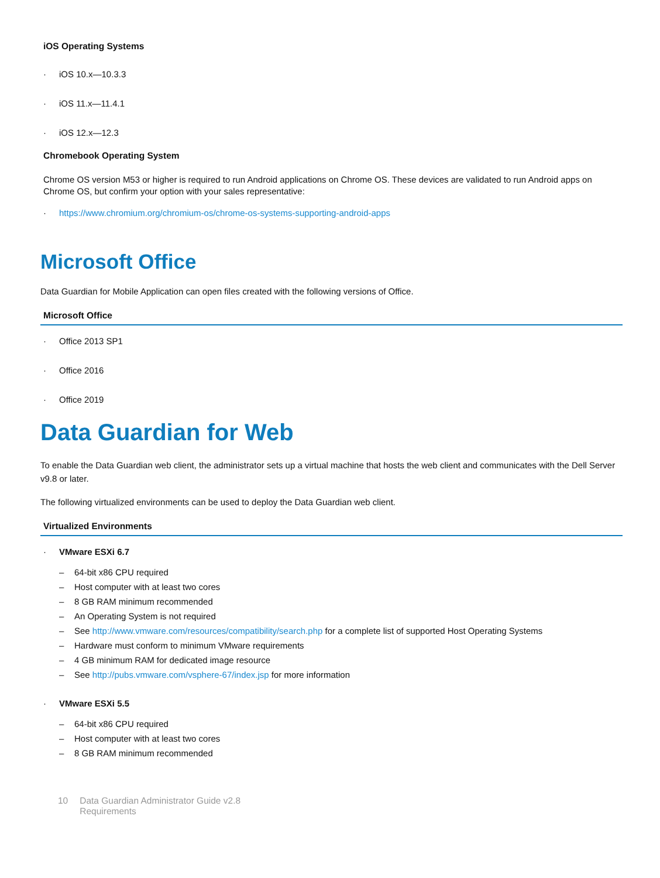iOS Operating Systems
· iOS 10.x—10.3.3
· iOS 11.x—11.4.1
· iOS 12.x—12.3
Chromebook Operating System
Chrome OS version M53 or higher is required to run Android applications on Chrome OS. These devices are validated to run Android apps on Chrome OS, but confirm your option with your sales representative:
· https://www.chromium.org/chromium-os/chrome-os-systems-supporting-android-apps
Microsoft Office
Data Guardian for Mobile Application can open files created with the following versions of Office.
Microsoft Office
· Office 2013 SP1
· Office 2016
· Office 2019
Data Guardian for Web
To enable the Data Guardian web client, the administrator sets up a virtual machine that hosts the web client and communicates with the Dell Server v9.8 or later.
The following virtualized environments can be used to deploy the Data Guardian web client.
Virtualized Environments
· VMware ESXi 6.7
– 64-bit x86 CPU required
– Host computer with at least two cores
– 8 GB RAM minimum recommended
– An Operating System is not required
– See http://www.vmware.com/resources/compatibility/search.php for a complete list of supported Host Operating Systems
– Hardware must conform to minimum VMware requirements
– 4 GB minimum RAM for dedicated image resource
– See http://pubs.vmware.com/vsphere-67/index.jsp for more information
· VMware ESXi 5.5
– 64-bit x86 CPU required
– Host computer with at least two cores
– 8 GB RAM minimum recommended
10 Data Guardian Administrator Guide v2.8
Requirements